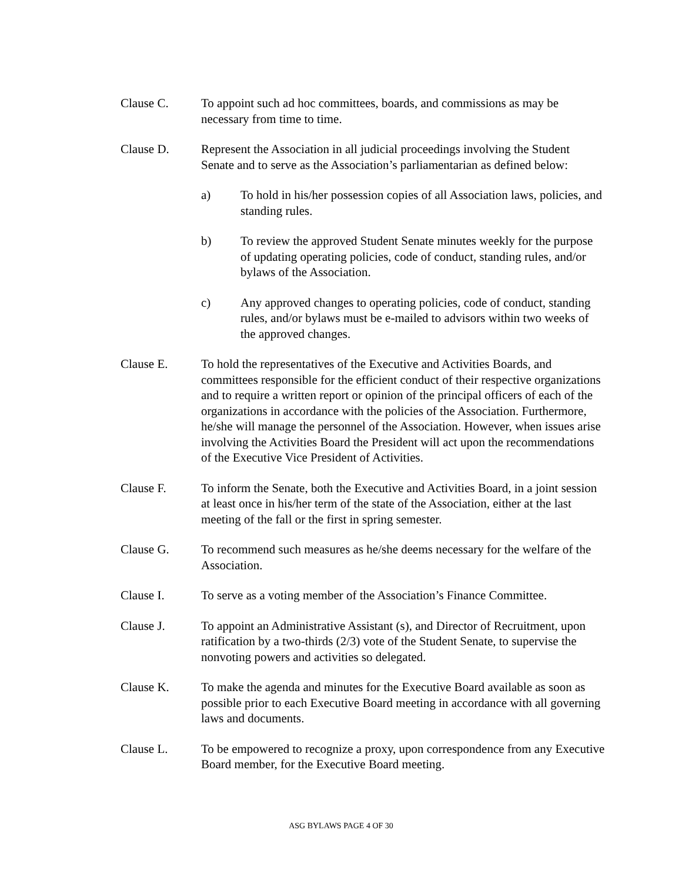Clause C. To appoint such ad hoc committees, boards, and commissions as may be necessary from time to time.
Clause D. Represent the Association in all judicial proceedings involving the Student Senate and to serve as the Association’s parliamentarian as defined below:
a) To hold in his/her possession copies of all Association laws, policies, and standing rules.
b) To review the approved Student Senate minutes weekly for the purpose of updating operating policies, code of conduct, standing rules, and/or bylaws of the Association.
c) Any approved changes to operating policies, code of conduct, standing rules, and/or bylaws must be e-mailed to advisors within two weeks of the approved changes.
Clause E. To hold the representatives of the Executive and Activities Boards, and committees responsible for the efficient conduct of their respective organizations and to require a written report or opinion of the principal officers of each of the organizations in accordance with the policies of the Association. Furthermore, he/she will manage the personnel of the Association. However, when issues arise involving the Activities Board the President will act upon the recommendations of the Executive Vice President of Activities.
Clause F. To inform the Senate, both the Executive and Activities Board, in a joint session at least once in his/her term of the state of the Association, either at the last meeting of the fall or the first in spring semester.
Clause G. To recommend such measures as he/she deems necessary for the welfare of the Association.
Clause I. To serve as a voting member of the Association’s Finance Committee.
Clause J. To appoint an Administrative Assistant (s), and Director of Recruitment, upon ratification by a two-thirds (2/3) vote of the Student Senate, to supervise the nonvoting powers and activities so delegated.
Clause K. To make the agenda and minutes for the Executive Board available as soon as possible prior to each Executive Board meeting in accordance with all governing laws and documents.
Clause L. To be empowered to recognize a proxy, upon correspondence from any Executive Board member, for the Executive Board meeting.
ASG BYLAWS PAGE 4 OF 30